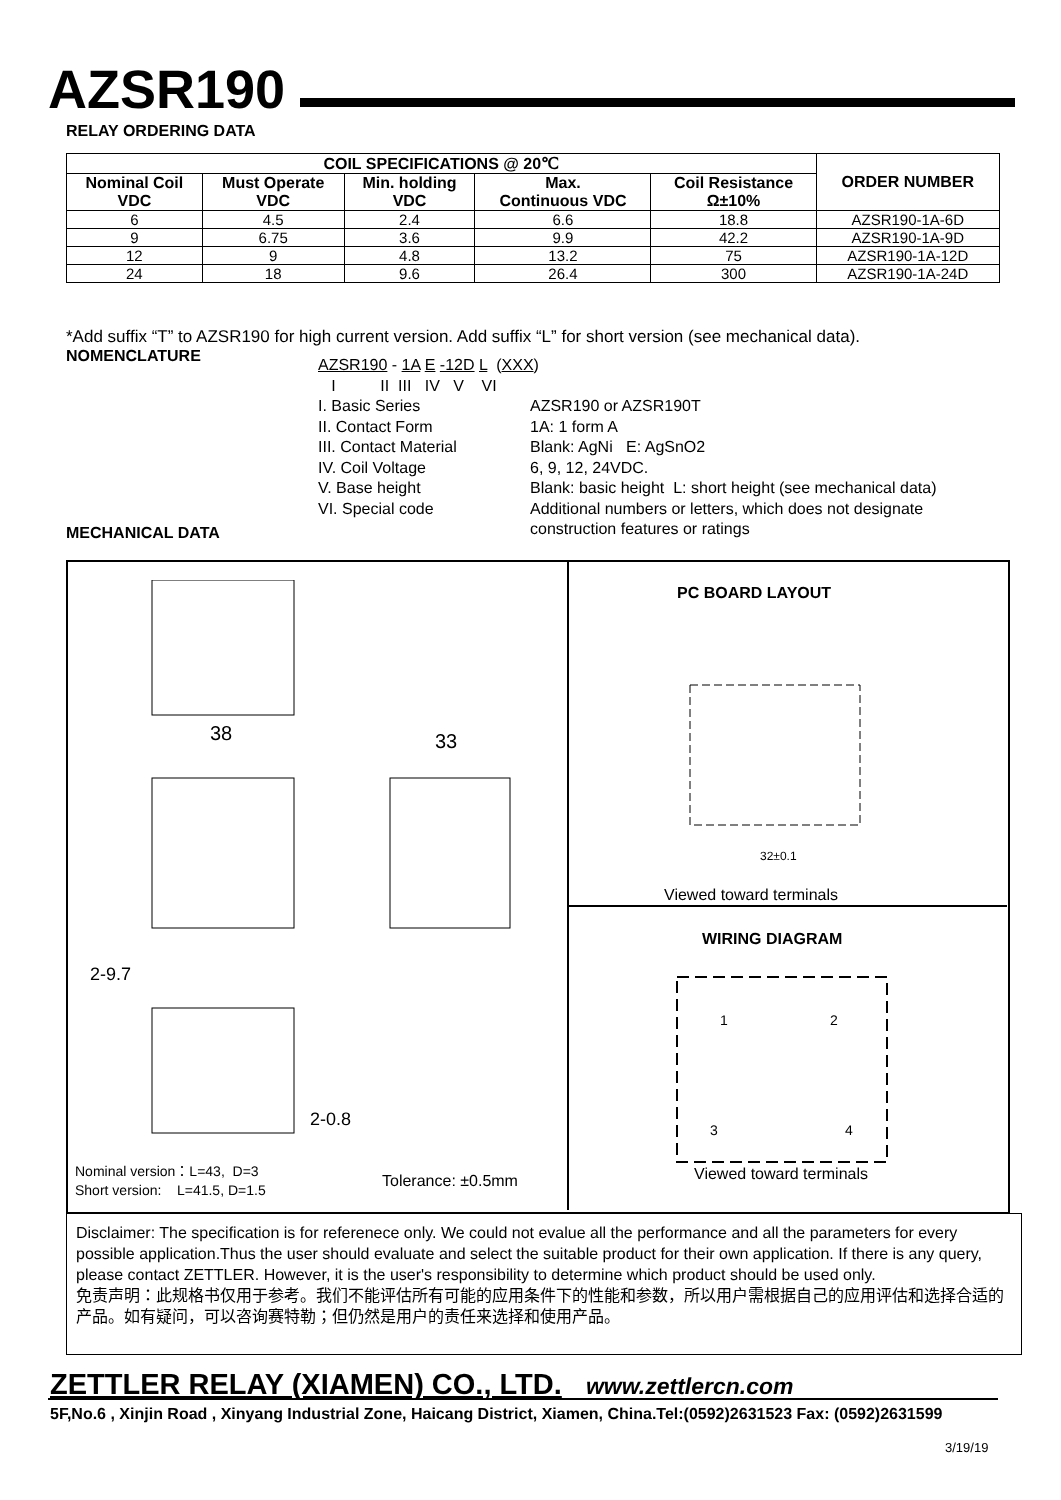AZSR190
RELAY ORDERING DATA
| COIL SPECIFICATIONS @ 20℃ | | | | | ORDER NUMBER |
| --- | --- | --- | --- | --- | --- |
| Nominal Coil VDC | Must Operate VDC | Min. holding VDC | Max. Continuous VDC | Coil Resistance Ω±10% | |
| 6 | 4.5 | 2.4 | 6.6 | 18.8 | AZSR190-1A-6D |
| 9 | 6.75 | 3.6 | 9.9 | 42.2 | AZSR190-1A-9D |
| 12 | 9 | 4.8 | 13.2 | 75 | AZSR190-1A-12D |
| 24 | 18 | 9.6 | 26.4 | 300 | AZSR190-1A-24D |
*Add suffix “T” to AZSR190 for high current version. Add suffix “L” for short version (see mechanical data).
NOMENCLATURE
AZSR190 - 1A E -12D L (XXX)
I II III IV V VI
I. Basic Series
II. Contact Form
III. Contact Material
IV. Coil Voltage
V. Base height
VI. Special code
AZSR190 or AZSR190T
1A: 1 form A
Blank: AgNi E: AgSnO2
6, 9, 12, 24VDC.
Blank: basic height L: short height (see mechanical data)
Additional numbers or letters, which does not designate
construction features or ratings
MECHANICAL DATA
38
33
2-9.7
2-0.8
PC BOARD LAYOUT
32±0.1
Viewed toward terminals
WIRING DIAGRAM
1
2
3
4
Viewed toward terminals
Nominal version：L=43, D=3
Short version: L=41.5, D=1.5
Tolerance: ±0.5mm
Disclaimer: The specification is for referenece only. We could not evalue all the performance and all the parameters for every possible application.Thus the user should evaluate and select the suitable product for their own application. If there is any query, please contact ZETTLER. However, it is the user's responsibility to determine which product should be used only.
免责声明：此规格书仅用于参考。我们不能评估所有可能的应用条件下的性能和参数，所以用户需根据自己的应用评估和选择合适的产品。如有疑问，可以咨询赛特勒；但仍然是用户的责任来选择和使用产品。
ZETTLER RELAY (XIAMEN) CO., LTD. www.zettlercn.com
5F,No.6 , Xinjin Road , Xinyang Industrial Zone, Haicang District, Xiamen, China.Tel:(0592)2631523 Fax: (0592)2631599
3/19/19